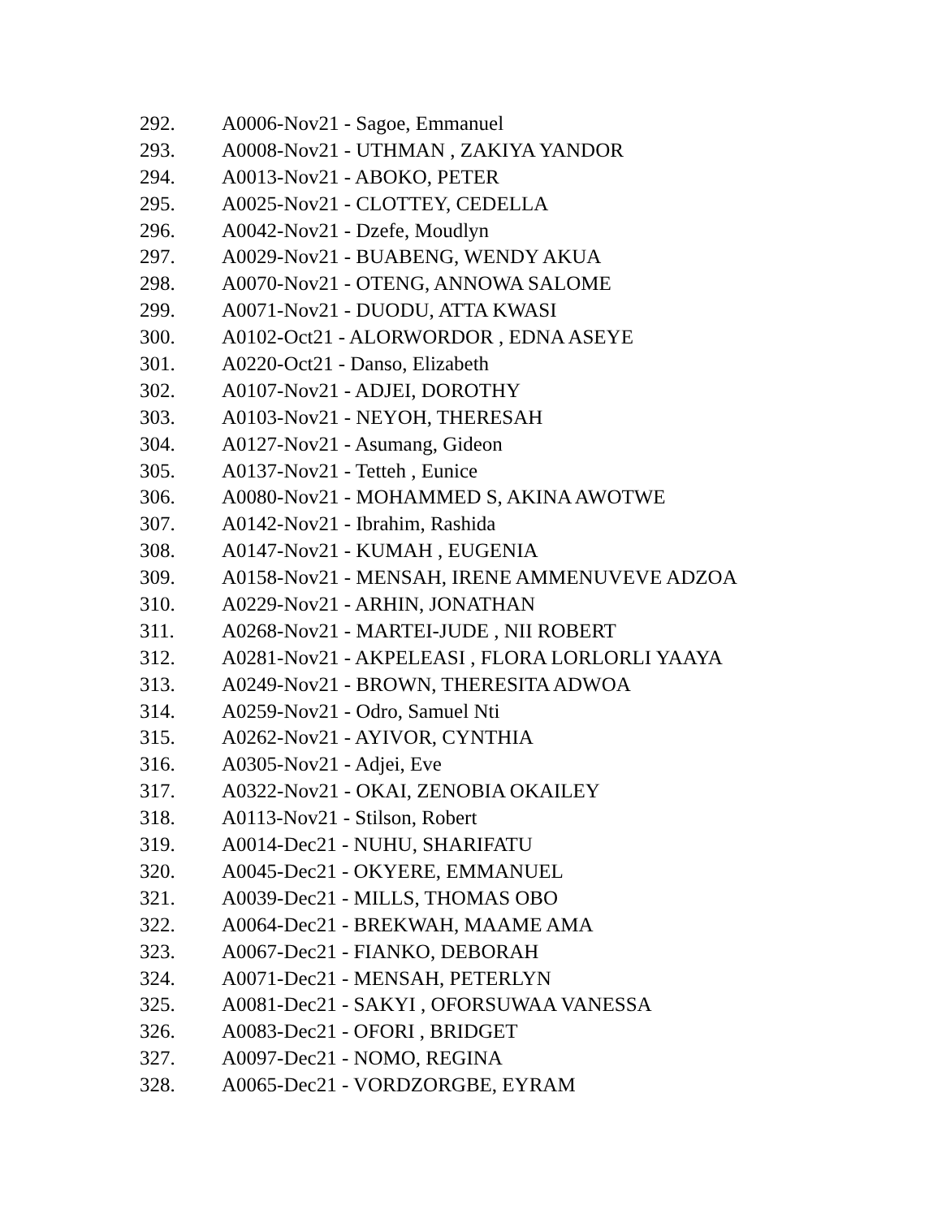292. A0006-Nov21 - Sagoe, Emmanuel
293. A0008-Nov21 - UTHMAN , ZAKIYA YANDOR
294. A0013-Nov21 - ABOKO, PETER
295. A0025-Nov21 - CLOTTEY, CEDELLA
296. A0042-Nov21 - Dzefe, Moudlyn
297. A0029-Nov21 - BUABENG, WENDY AKUA
298. A0070-Nov21 - OTENG, ANNOWA SALOME
299. A0071-Nov21 - DUODU, ATTA KWASI
300. A0102-Oct21 - ALORWORDOR , EDNA ASEYE
301. A0220-Oct21 - Danso, Elizabeth
302. A0107-Nov21 - ADJEI, DOROTHY
303. A0103-Nov21 - NEYOH, THERESAH
304. A0127-Nov21 - Asumang, Gideon
305. A0137-Nov21 - Tetteh , Eunice
306. A0080-Nov21 - MOHAMMED S, AKINA AWOTWE
307. A0142-Nov21 - Ibrahim, Rashida
308. A0147-Nov21 - KUMAH , EUGENIA
309. A0158-Nov21 - MENSAH, IRENE AMMENUVEVE ADZOA
310. A0229-Nov21 - ARHIN, JONATHAN
311. A0268-Nov21 - MARTEI-JUDE , NII ROBERT
312. A0281-Nov21 - AKPELEASI , FLORA LORLORLI YAAYA
313. A0249-Nov21 - BROWN, THERESITA ADWOA
314. A0259-Nov21 - Odro, Samuel Nti
315. A0262-Nov21 - AYIVOR, CYNTHIA
316. A0305-Nov21 - Adjei, Eve
317. A0322-Nov21 - OKAI, ZENOBIA OKAILEY
318. A0113-Nov21 - Stilson, Robert
319. A0014-Dec21 - NUHU, SHARIFATU
320. A0045-Dec21 - OKYERE, EMMANUEL
321. A0039-Dec21 - MILLS, THOMAS OBO
322. A0064-Dec21 - BREKWAH, MAAME AMA
323. A0067-Dec21 - FIANKO, DEBORAH
324. A0071-Dec21 - MENSAH, PETERLYN
325. A0081-Dec21 - SAKYI , OFORSUWAA VANESSA
326. A0083-Dec21 - OFORI , BRIDGET
327. A0097-Dec21 - NOMO, REGINA
328. A0065-Dec21 - VORDZORGBE, EYRAM